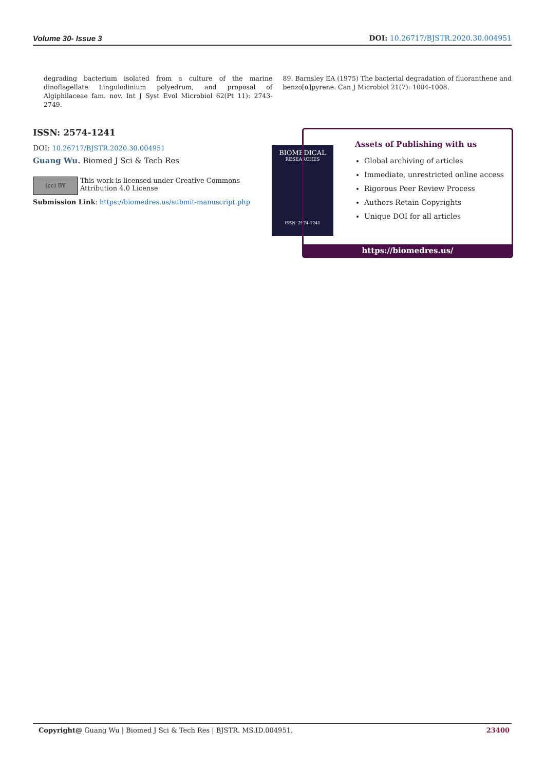Volume 30- Issue 3 DOI: 10.26717/BJSTR.2020.30.004951
degrading bacterium isolated from a culture of the marine dinoflagellate Lingulodinium polyedrum, and proposal of Algiphilaceae fam. nov. Int J Syst Evol Microbiol 62(Pt 11): 2743-2749.
89. Barnsley EA (1975) The bacterial degradation of fluoranthene and benzo[α]pyrene. Can J Microbiol 21(7): 1004-1008.
ISSN: 2574-1241
DOI: 10.26717/BJSTR.2020.30.004951
Guang Wu. Biomed J Sci & Tech Res
(cc) BY This work is licensed under Creative Commons Attribution 4.0 License
Submission Link: https://biomedres.us/submit-manuscript.php
BIOMEDICAL
RESEARCHES
ISSN: 2574-1241
Assets of Publishing with us
Global archiving of articles
Immediate, unrestricted online access
Rigorous Peer Review Process
Authors Retain Copyrights
Unique DOI for all articles
https://biomedres.us/
Copyright@ Guang Wu | Biomed J Sci & Tech Res | BJSTR. MS.ID.004951. 23400